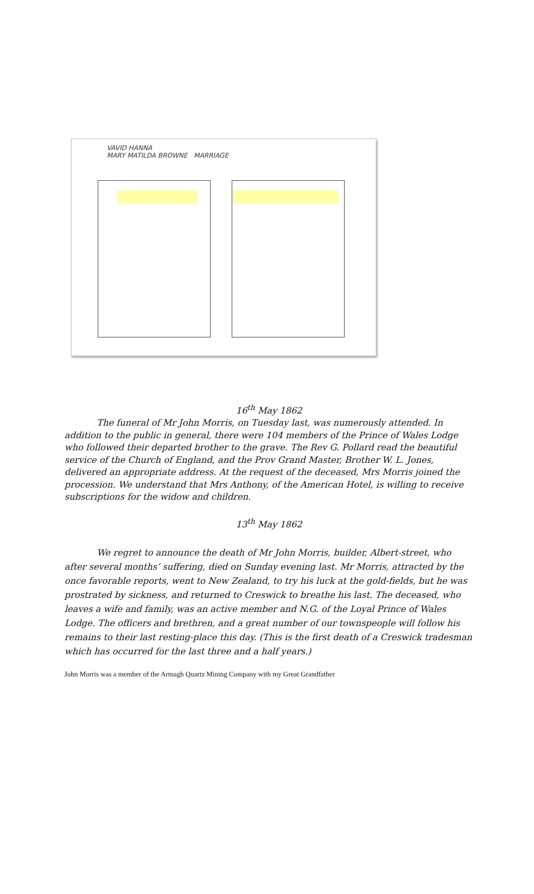VAVID HANNA
MARY MATILDA BROWNE MARRIAGE
16<sup>th</sup> May 1862
The funeral of Mr John Morris, on Tuesday last, was numerously attended. In addition to the public in general, there were 104 members of the Prince of Wales Lodge who followed their departed brother to the grave. The Rev G. Pollard read the beautiful service of the Church of England, and the Prov Grand Master, Brother W. L. Jones, delivered an appropriate address. At the request of the deceased, Mrs Morris joined the procession. We understand that Mrs Anthony, of the American Hotel, is willing to receive subscriptions for the widow and children.
13<sup>th</sup> May 1862
We regret to announce the death of Mr John Morris, builder, Albert-street, who after several months’ suffering, died on Sunday evening last. Mr Morris, attracted by the once favorable reports, went to New Zealand, to try his luck at the gold-fields, but he was prostrated by sickness, and returned to Creswick to breathe his last. The deceased, who leaves a wife and family, was an active member and N.G. of the Loyal Prince of Wales Lodge. The officers and brethren, and a great number of our townspeople will follow his remains to their last resting-place this day. (This is the first death of a Creswick tradesman which has occurred for the last three and a half years.)
John Morris was a member of the Armagh Quartz Mining Company with my Great Grandfather